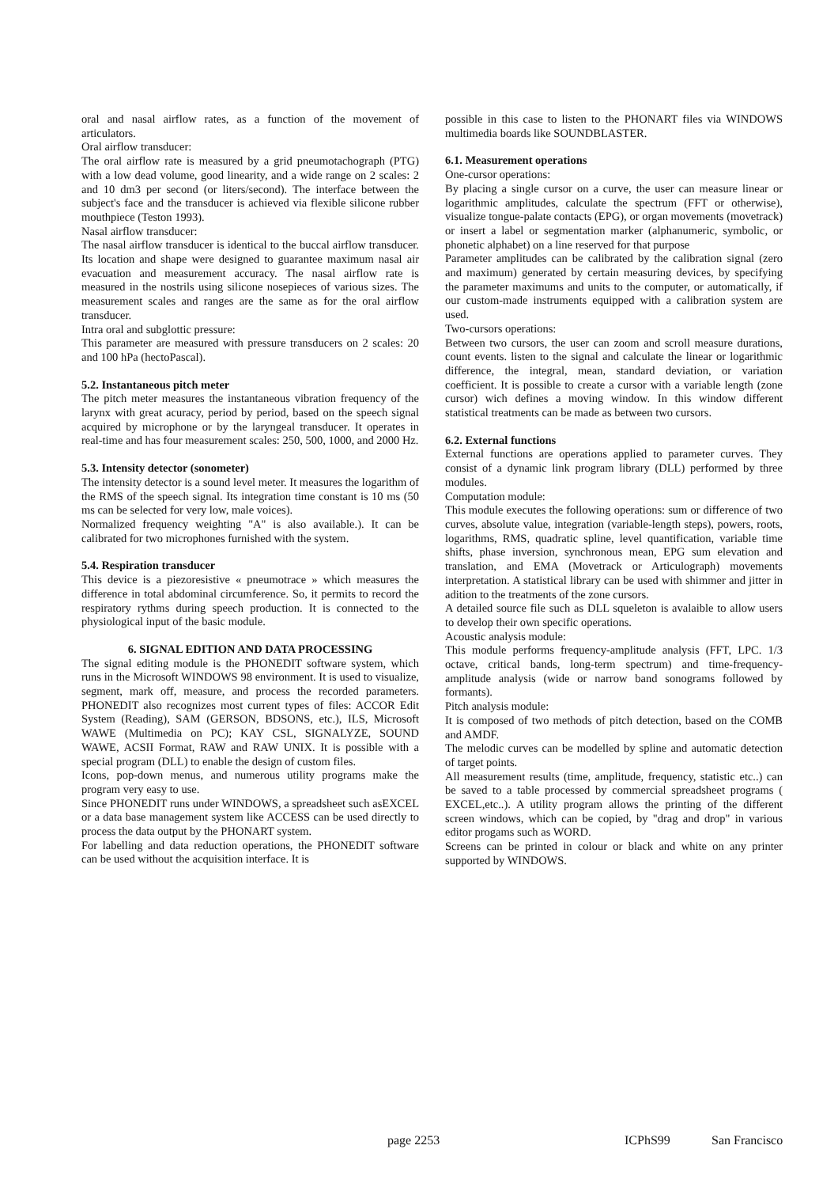oral and nasal airflow rates, as a function of the movement of articulators.
Oral airflow transducer:
The oral airflow rate is measured by a grid pneumotachograph (PTG) with a low dead volume, good linearity, and a wide range on 2 scales: 2 and 10 dm3 per second (or liters/second). The interface between the subject's face and the transducer is achieved via flexible silicone rubber mouthpiece (Teston 1993).
Nasal airflow transducer:
The nasal airflow transducer is identical to the buccal airflow transducer. Its location and shape were designed to guarantee maximum nasal air evacuation and measurement accuracy. The nasal airflow rate is measured in the nostrils using silicone nosepieces of various sizes. The measurement scales and ranges are the same as for the oral airflow transducer.
Intra oral and subglottic pressure:
This parameter are measured with pressure transducers on 2 scales: 20 and 100 hPa (hectoPascal).
5.2. Instantaneous pitch meter
The pitch meter measures the instantaneous vibration frequency of the larynx with great acuracy, period by period, based on the speech signal acquired by microphone or by the laryngeal transducer. It operates in real-time and has four measurement scales: 250, 500, 1000, and 2000 Hz.
5.3. Intensity detector (sonometer)
The intensity detector is a sound level meter. It measures the logarithm of the RMS of the speech signal. Its integration time constant is 10 ms (50 ms can be selected for very low, male voices).
Normalized frequency weighting "A" is also available.). It can be calibrated for two microphones furnished with the system.
5.4. Respiration transducer
This device is a piezoresistive « pneumotrace » which measures the difference in total abdominal circumference. So, it permits to record the respiratory rythms during speech production. It is connected to the physiological input of the basic module.
6. SIGNAL EDITION AND DATA PROCESSING
The signal editing module is the PHONEDIT software system, which runs in the Microsoft WINDOWS 98 environment. It is used to visualize, segment, mark off, measure, and process the recorded parameters. PHONEDIT also recognizes most current types of files: ACCOR Edit System (Reading), SAM (GERSON, BDSONS, etc.), ILS, Microsoft WAWE (Multimedia on PC); KAY CSL, SIGNALYZE, SOUND WAWE, ACSII Format, RAW and RAW UNIX. It is possible with a special program (DLL) to enable the design of custom files.
Icons, pop-down menus, and numerous utility programs make the program very easy to use.
Since PHONEDIT runs under WINDOWS, a spreadsheet such asEXCEL or a data base management system like ACCESS can be used directly to process the data output by the PHONART system.
For labelling and data reduction operations, the PHONEDIT software can be used without the acquisition interface. It is
possible in this case to listen to the PHONART files via WINDOWS multimedia boards like SOUNDBLASTER.
6.1. Measurement operations
One-cursor operations:
By placing a single cursor on a curve, the user can measure linear or logarithmic amplitudes, calculate the spectrum (FFT or otherwise), visualize tongue-palate contacts (EPG), or organ movements (movetrack) or insert a label or segmentation marker (alphanumeric, symbolic, or phonetic alphabet) on a line reserved for that purpose
Parameter amplitudes can be calibrated by the calibration signal (zero and maximum) generated by certain measuring devices, by specifying the parameter maximums and units to the computer, or automatically, if our custom-made instruments equipped with a calibration system are used.
Two-cursors operations:
Between two cursors, the user can zoom and scroll measure durations, count events. listen to the signal and calculate the linear or logarithmic difference, the integral, mean, standard deviation, or variation coefficient. It is possible to create a cursor with a variable length (zone cursor) wich defines a moving window. In this window different statistical treatments can be made as between two cursors.
6.2. External functions
External functions are operations applied to parameter curves. They consist of a dynamic link program library (DLL) performed by three modules.
Computation module:
This module executes the following operations: sum or difference of two curves, absolute value, integration (variable-length steps), powers, roots, logarithms, RMS, quadratic spline, level quantification, variable time shifts, phase inversion, synchronous mean, EPG sum elevation and translation, and EMA (Movetrack or Articulograph) movements interpretation. A statistical library can be used with shimmer and jitter in adition to the treatments of the zone cursors.
A detailed source file such as DLL squeleton is avalaible to allow users to develop their own specific operations.
Acoustic analysis module:
This module performs frequency-amplitude analysis (FFT, LPC. 1/3 octave, critical bands, long-term spectrum) and time-frequency-amplitude analysis (wide or narrow band sonograms followed by formants).
Pitch analysis module:
It is composed of two methods of pitch detection, based on the COMB and AMDF.
The melodic curves can be modelled by spline and automatic detection of target points.
All measurement results (time, amplitude, frequency, statistic etc..) can be saved to a table processed by commercial spreadsheet programs ( EXCEL,etc..). A utility program allows the printing of the different screen windows, which can be copied, by "drag and drop" in various editor progams such as WORD.
Screens can be printed in colour or black and white on any printer supported by WINDOWS.
page 2253 ICPhS99 San Francisco